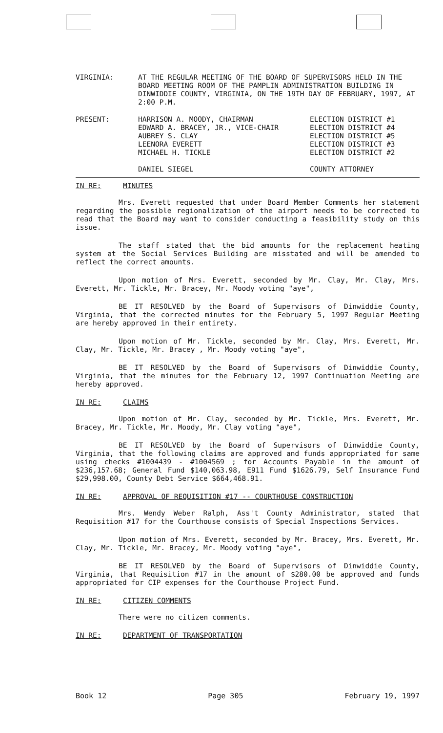VIRGINIA: AT THE REGULAR MEETING OF THE BOARD OF SUPERVISORS HELD IN THE BOARD MEETING ROOM OF THE PAMPLIN ADMINISTRATION BUILDING IN DINWIDDIE COUNTY, VIRGINIA, ON THE 19TH DAY OF FEBRUARY, 1997, AT 2:00 P.M.
PRESENT: HARRISON A. MOODY, CHAIRMAN
EDWARD A. BRACEY, JR., VICE-CHAIR
AUBREY S. CLAY
LEENORA EVERETT
MICHAEL H. TICKLE
DANIEL SIEGEL
ELECTION DISTRICT #1
ELECTION DISTRICT #4
ELECTION DISTRICT #5
ELECTION DISTRICT #3
ELECTION DISTRICT #2
COUNTY ATTORNEY
IN RE: MINUTES
Mrs. Everett requested that under Board Member Comments her statement regarding the possible regionalization of the airport needs to be corrected to read that the Board may want to consider conducting a feasibility study on this issue.
The staff stated that the bid amounts for the replacement heating system at the Social Services Building are misstated and will be amended to reflect the correct amounts.
Upon motion of Mrs. Everett, seconded by Mr. Clay, Mr. Clay, Mrs. Everett, Mr. Tickle, Mr. Bracey, Mr. Moody voting "aye",
BE IT RESOLVED by the Board of Supervisors of Dinwiddie County, Virginia, that the corrected minutes for the February 5, 1997 Regular Meeting are hereby approved in their entirety.
Upon motion of Mr. Tickle, seconded by Mr. Clay, Mrs. Everett, Mr. Clay, Mr. Tickle, Mr. Bracey , Mr. Moody voting "aye",
BE IT RESOLVED by the Board of Supervisors of Dinwiddie County, Virginia, that the minutes for the February 12, 1997 Continuation Meeting are hereby approved.
IN RE: CLAIMS
Upon motion of Mr. Clay, seconded by Mr. Tickle, Mrs. Everett, Mr. Bracey, Mr. Tickle, Mr. Moody, Mr. Clay voting "aye",
BE IT RESOLVED by the Board of Supervisors of Dinwiddie County, Virginia, that the following claims are approved and funds appropriated for same using checks #1004439 - #1004569 ; for Accounts Payable in the amount of $236,157.68; General Fund $140,063.98, E911 Fund $1626.79, Self Insurance Fund $29,998.00, County Debt Service $664,468.91.
IN RE: APPROVAL OF REQUISITION #17 -- COURTHOUSE CONSTRUCTION
Mrs. Wendy Weber Ralph, Ass't County Administrator, stated that Requisition #17 for the Courthouse consists of Special Inspections Services.
Upon motion of Mrs. Everett, seconded by Mr. Bracey, Mrs. Everett, Mr. Clay, Mr. Tickle, Mr. Bracey, Mr. Moody voting "aye",
BE IT RESOLVED by the Board of Supervisors of Dinwiddie County, Virginia, that Requisition #17 in the amount of $280.00 be approved and funds appropriated for CIP expenses for the Courthouse Project Fund.
IN RE: CITIZEN COMMENTS
There were no citizen comments.
IN RE: DEPARTMENT OF TRANSPORTATION
Book 12 Page 305 February 19, 1997